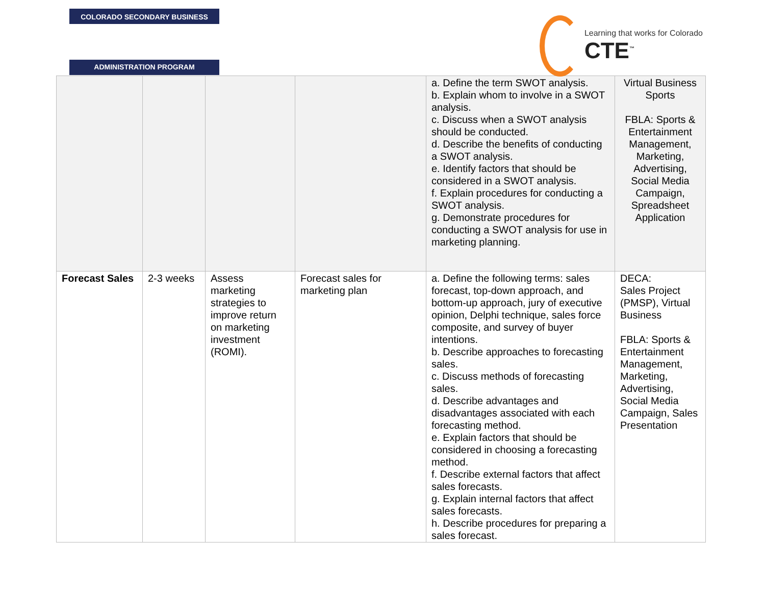COLORADO SECONDARY BUSINESS
ADMINISTRATION PROGRAM
Learning that works for Colorado
CTE<sup>™</sup>
| | | | | a. Define the term SWOT analysis. b. Explain whom to involve in a SWOT analysis. c. Discuss when a SWOT analysis should be conducted. d. Describe the benefits of conducting a SWOT analysis. e. Identify factors that should be considered in a SWOT analysis. f. Explain procedures for conducting a SWOT analysis. g. Demonstrate procedures for conducting a SWOT analysis for use in marketing planning. | Virtual Business Sports FBLA: Sports & Entertainment Management, Marketing, Advertising, Social Media Campaign, Spreadsheet Application |
| Forecast Sales | 2-3 weeks | Assess marketing strategies to improve return on marketing investment (ROMI). | Forecast sales for marketing plan | a. Define the following terms: sales forecast, top-down approach, and bottom-up approach, jury of executive opinion, Delphi technique, sales force composite, and survey of buyer intentions. b. Describe approaches to forecasting sales. c. Discuss methods of forecasting sales. d. Describe advantages and disadvantages associated with each forecasting method. e. Explain factors that should be considered in choosing a forecasting method. f. Describe external factors that affect sales forecasts. g. Explain internal factors that affect sales forecasts. h. Describe procedures for preparing a sales forecast. | DECA: Sales Project (PMSP), Virtual Business FBLA: Sports & Entertainment Management, Marketing, Advertising, Social Media Campaign, Sales Presentation |